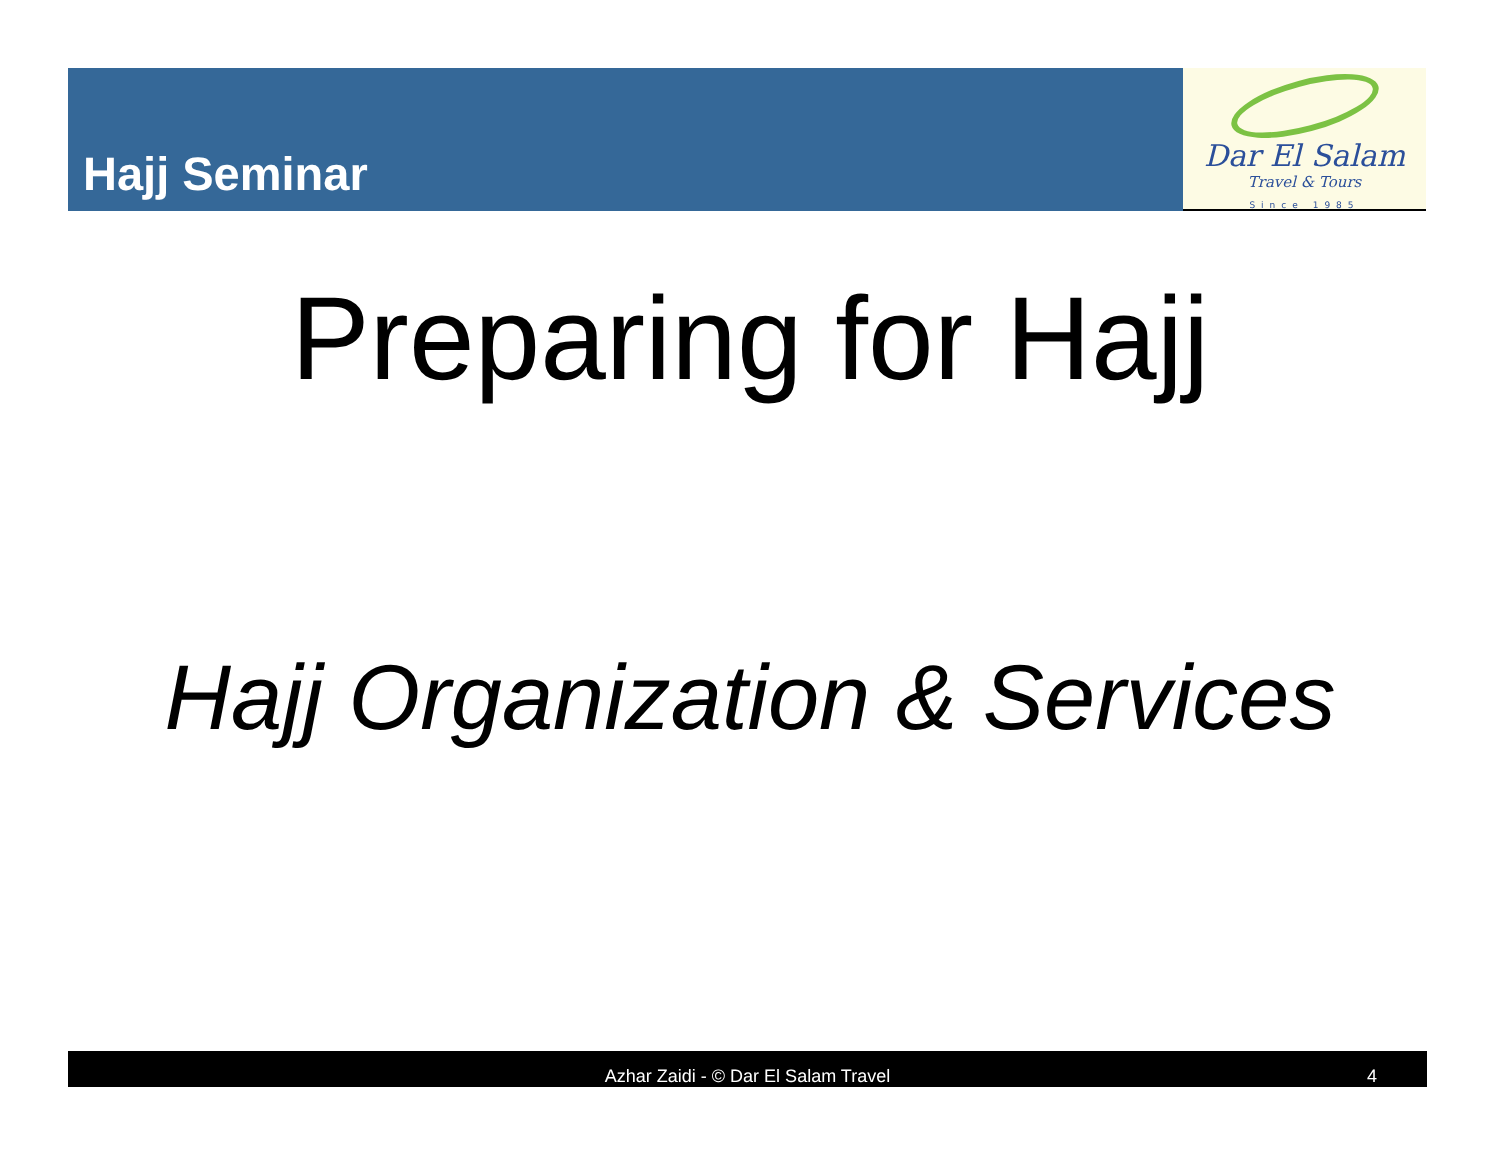Hajj Seminar
Dar El Salam
Travel & Tours
Since 1985
Preparing for Hajj
Hajj Organization & Services
Azhar Zaidi - © Dar El Salam Travel
4